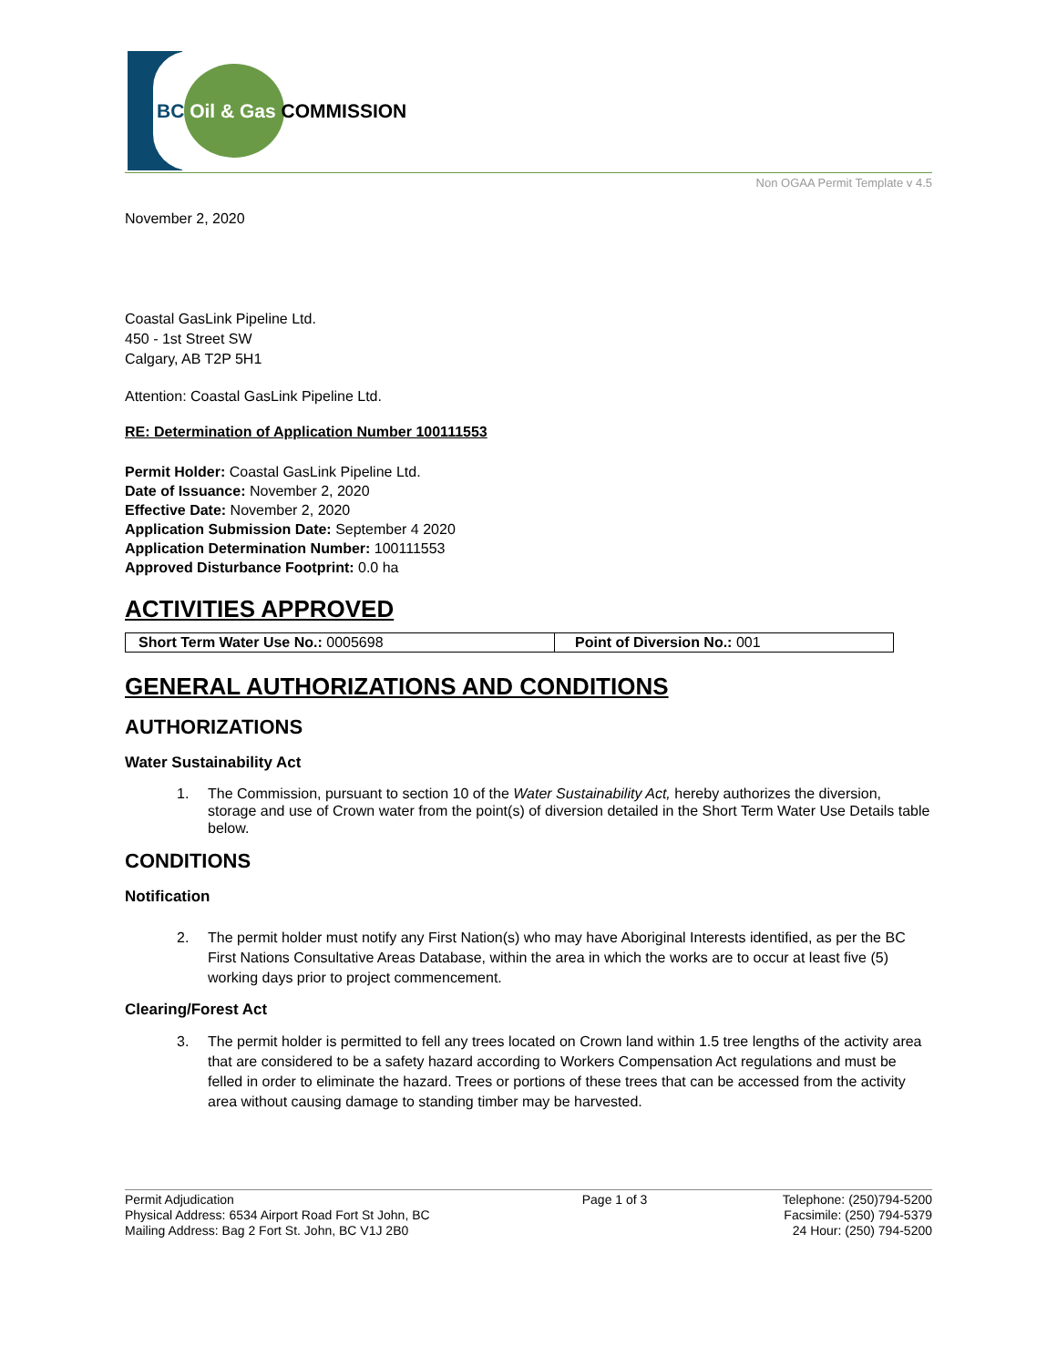BC Oil & Gas COMMISSION
Non OGAA Permit Template v 4.5
November 2, 2020
Coastal GasLink Pipeline Ltd.
450 - 1st Street SW
Calgary, AB T2P 5H1
Attention: Coastal GasLink Pipeline Ltd.
RE: Determination of Application Number 100111553
Permit Holder: Coastal GasLink Pipeline Ltd.
Date of Issuance: November 2, 2020
Effective Date: November 2, 2020
Application Submission Date: September 4 2020
Application Determination Number: 100111553
Approved Disturbance Footprint: 0.0 ha
ACTIVITIES APPROVED
| Short Term Water Use No.: 0005698 | Point of Diversion No.: 001 |
GENERAL AUTHORIZATIONS AND CONDITIONS
AUTHORIZATIONS
Water Sustainability Act
1. The Commission, pursuant to section 10 of the Water Sustainability Act, hereby authorizes the diversion, storage and use of Crown water from the point(s) of diversion detailed in the Short Term Water Use Details table below.
CONDITIONS
Notification
2. The permit holder must notify any First Nation(s) who may have Aboriginal Interests identified, as per the BC First Nations Consultative Areas Database, within the area in which the works are to occur at least five (5) working days prior to project commencement.
Clearing/Forest Act
3. The permit holder is permitted to fell any trees located on Crown land within 1.5 tree lengths of the activity area that are considered to be a safety hazard according to Workers Compensation Act regulations and must be felled in order to eliminate the hazard. Trees or portions of these trees that can be accessed from the activity area without causing damage to standing timber may be harvested.
Permit Adjudication
Physical Address: 6534 Airport Road Fort St John, BC
Mailing Address: Bag 2 Fort St. John, BC V1J 2B0
Page 1 of 3 Telephone: (250)794-5200
Facsimile: (250) 794-5379
24 Hour: (250) 794-5200